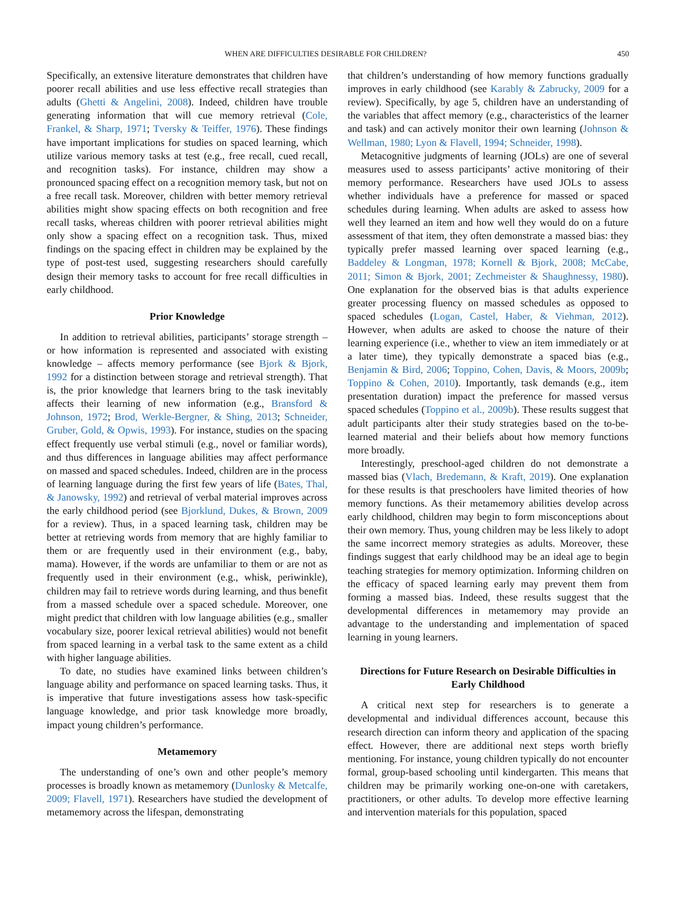WHEN ARE DIFFICULTIES DESIRABLE FOR CHILDREN? 450
Specifically, an extensive literature demonstrates that children have poorer recall abilities and use less effective recall strategies than adults (Ghetti & Angelini, 2008). Indeed, children have trouble generating information that will cue memory retrieval (Cole, Frankel, & Sharp, 1971; Tversky & Teiffer, 1976). These findings have important implications for studies on spaced learning, which utilize various memory tasks at test (e.g., free recall, cued recall, and recognition tasks). For instance, children may show a pronounced spacing effect on a recognition memory task, but not on a free recall task. Moreover, children with better memory retrieval abilities might show spacing effects on both recognition and free recall tasks, whereas children with poorer retrieval abilities might only show a spacing effect on a recognition task. Thus, mixed findings on the spacing effect in children may be explained by the type of post-test used, suggesting researchers should carefully design their memory tasks to account for free recall difficulties in early childhood.
Prior Knowledge
In addition to retrieval abilities, participants’ storage strength – or how information is represented and associated with existing knowledge – affects memory performance (see Bjork & Bjork, 1992 for a distinction between storage and retrieval strength). That is, the prior knowledge that learners bring to the task inevitably affects their learning of new information (e.g., Bransford & Johnson, 1972; Brod, Werkle-Bergner, & Shing, 2013; Schneider, Gruber, Gold, & Opwis, 1993). For instance, studies on the spacing effect frequently use verbal stimuli (e.g., novel or familiar words), and thus differences in language abilities may affect performance on massed and spaced schedules. Indeed, children are in the process of learning language during the first few years of life (Bates, Thal, & Janowsky, 1992) and retrieval of verbal material improves across the early childhood period (see Bjorklund, Dukes, & Brown, 2009 for a review). Thus, in a spaced learning task, children may be better at retrieving words from memory that are highly familiar to them or are frequently used in their environment (e.g., baby, mama). However, if the words are unfamiliar to them or are not as frequently used in their environment (e.g., whisk, periwinkle), children may fail to retrieve words during learning, and thus benefit from a massed schedule over a spaced schedule. Moreover, one might predict that children with low language abilities (e.g., smaller vocabulary size, poorer lexical retrieval abilities) would not benefit from spaced learning in a verbal task to the same extent as a child with higher language abilities.
To date, no studies have examined links between children’s language ability and performance on spaced learning tasks. Thus, it is imperative that future investigations assess how task-specific language knowledge, and prior task knowledge more broadly, impact young children’s performance.
Metamemory
The understanding of one’s own and other people’s memory processes is broadly known as metamemory (Dunlosky & Metcalfe, 2009; Flavell, 1971). Researchers have studied the development of metamemory across the lifespan, demonstrating
that children’s understanding of how memory functions gradually improves in early childhood (see Karably & Zabrucky, 2009 for a review). Specifically, by age 5, children have an understanding of the variables that affect memory (e.g., characteristics of the learner and task) and can actively monitor their own learning (Johnson & Wellman, 1980; Lyon & Flavell, 1994; Schneider, 1998).
Metacognitive judgments of learning (JOLs) are one of several measures used to assess participants’ active monitoring of their memory performance. Researchers have used JOLs to assess whether individuals have a preference for massed or spaced schedules during learning. When adults are asked to assess how well they learned an item and how well they would do on a future assessment of that item, they often demonstrate a massed bias: they typically prefer massed learning over spaced learning (e.g., Baddeley & Longman, 1978; Kornell & Bjork, 2008; McCabe, 2011; Simon & Bjork, 2001; Zechmeister & Shaughnessy, 1980). One explanation for the observed bias is that adults experience greater processing fluency on massed schedules as opposed to spaced schedules (Logan, Castel, Haber, & Viehman, 2012). However, when adults are asked to choose the nature of their learning experience (i.e., whether to view an item immediately or at a later time), they typically demonstrate a spaced bias (e.g., Benjamin & Bird, 2006; Toppino, Cohen, Davis, & Moors, 2009b; Toppino & Cohen, 2010). Importantly, task demands (e.g., item presentation duration) impact the preference for massed versus spaced schedules (Toppino et al., 2009b). These results suggest that adult participants alter their study strategies based on the to-be-learned material and their beliefs about how memory functions more broadly.
Interestingly, preschool-aged children do not demonstrate a massed bias (Vlach, Bredemann, & Kraft, 2019). One explanation for these results is that preschoolers have limited theories of how memory functions. As their metamemory abilities develop across early childhood, children may begin to form misconceptions about their own memory. Thus, young children may be less likely to adopt the same incorrect memory strategies as adults. Moreover, these findings suggest that early childhood may be an ideal age to begin teaching strategies for memory optimization. Informing children on the efficacy of spaced learning early may prevent them from forming a massed bias. Indeed, these results suggest that the developmental differences in metamemory may provide an advantage to the understanding and implementation of spaced learning in young learners.
Directions for Future Research on Desirable Difficulties in Early Childhood
A critical next step for researchers is to generate a developmental and individual differences account, because this research direction can inform theory and application of the spacing effect. However, there are additional next steps worth briefly mentioning. For instance, young children typically do not encounter formal, group-based schooling until kindergarten. This means that children may be primarily working one-on-one with caretakers, practitioners, or other adults. To develop more effective learning and intervention materials for this population, spaced